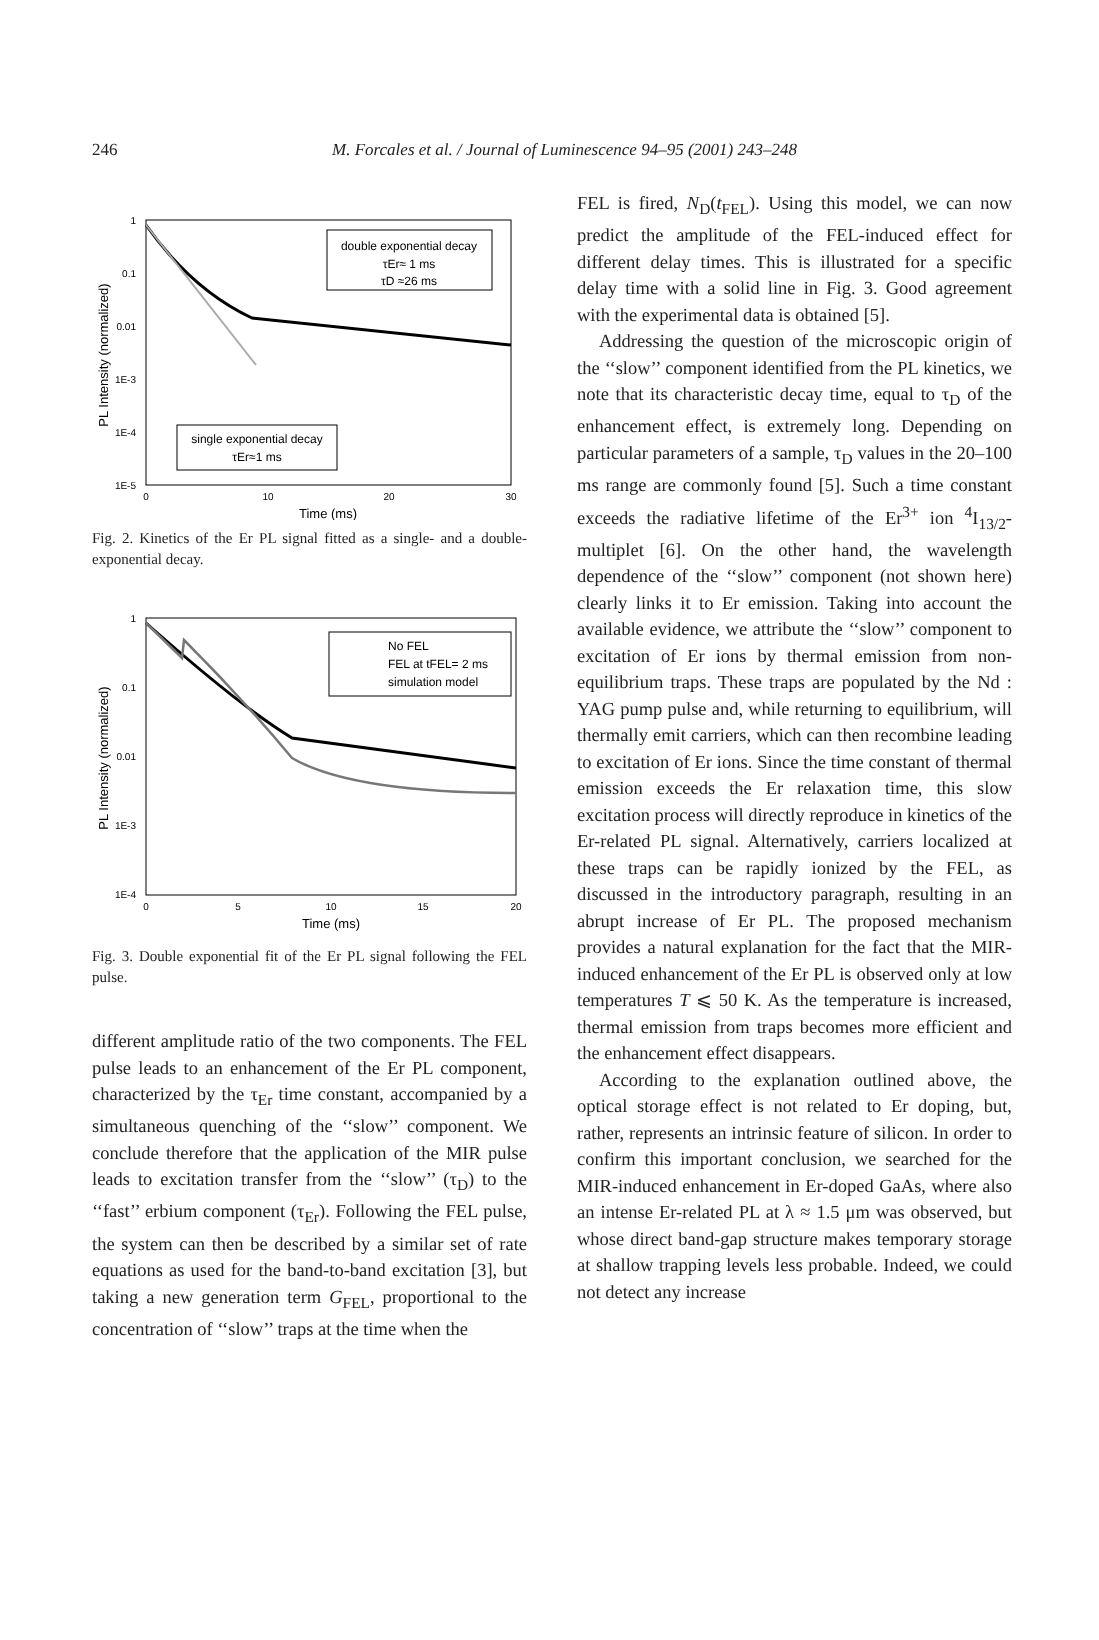246
M. Forcales et al. / Journal of Luminescence 94–95 (2001) 243–248
1
0.1
0.01
1E-3
1E-4
1E-5
0
10
20
30
Time (ms)
PL Intensity (normalized)
double exponential decay
τEr≈ 1 ms
τD ≈26 ms
single exponential decay
τEr≈1 ms
Fig. 2. Kinetics of the Er PL signal fitted as a single- and a double-exponential decay.
1
0.1
0.01
1E-3
1E-4
0
5
10
15
20
Time (ms)
PL Intensity (normalized)
No FEL
FEL at tFEL= 2 ms
simulation model
Fig. 3. Double exponential fit of the Er PL signal following the FEL pulse.
different amplitude ratio of the two components. The FEL pulse leads to an enhancement of the Er PL component, characterized by the τ<sub>Er</sub> time constant, accompanied by a simultaneous quenching of the ‘‘slow’’ component. We conclude therefore that the application of the MIR pulse leads to excitation transfer from the ‘‘slow’’ (τ<sub>D</sub>) to the ‘‘fast’’ erbium component (τ<sub>Er</sub>). Following the FEL pulse, the system can then be described by a similar set of rate equations as used for the band-to-band excitation [3], but taking a new generation term G<sub>FEL</sub>, proportional to the concentration of ‘‘slow’’ traps at the time when the
FEL is fired, N<sub>D</sub>(t<sub>FEL</sub>). Using this model, we can now predict the amplitude of the FEL-induced effect for different delay times. This is illustrated for a specific delay time with a solid line in Fig. 3. Good agreement with the experimental data is obtained [5].
Addressing the question of the microscopic origin of the ‘‘slow’’ component identified from the PL kinetics, we note that its characteristic decay time, equal to τ<sub>D</sub> of the enhancement effect, is extremely long. Depending on particular parameters of a sample, τ<sub>D</sub> values in the 20–100 ms range are commonly found [5]. Such a time constant exceeds the radiative lifetime of the Er<sup>3+</sup> ion <sup>4</sup>I<sub>13/2</sub>-multiplet [6]. On the other hand, the wavelength dependence of the ‘‘slow’’ component (not shown here) clearly links it to Er emission. Taking into account the available evidence, we attribute the ‘‘slow’’ component to excitation of Er ions by thermal emission from non-equilibrium traps. These traps are populated by the Nd : YAG pump pulse and, while returning to equilibrium, will thermally emit carriers, which can then recombine leading to excitation of Er ions. Since the time constant of thermal emission exceeds the Er relaxation time, this slow excitation process will directly reproduce in kinetics of the Er-related PL signal. Alternatively, carriers localized at these traps can be rapidly ionized by the FEL, as discussed in the introductory paragraph, resulting in an abrupt increase of Er PL. The proposed mechanism provides a natural explanation for the fact that the MIR-induced enhancement of the Er PL is observed only at low temperatures T ⩽ 50 K. As the temperature is increased, thermal emission from traps becomes more efficient and the enhancement effect disappears.
According to the explanation outlined above, the optical storage effect is not related to Er doping, but, rather, represents an intrinsic feature of silicon. In order to confirm this important conclusion, we searched for the MIR-induced enhancement in Er-doped GaAs, where also an intense Er-related PL at λ ≈ 1.5 μm was observed, but whose direct band-gap structure makes temporary storage at shallow trapping levels less probable. Indeed, we could not detect any increase